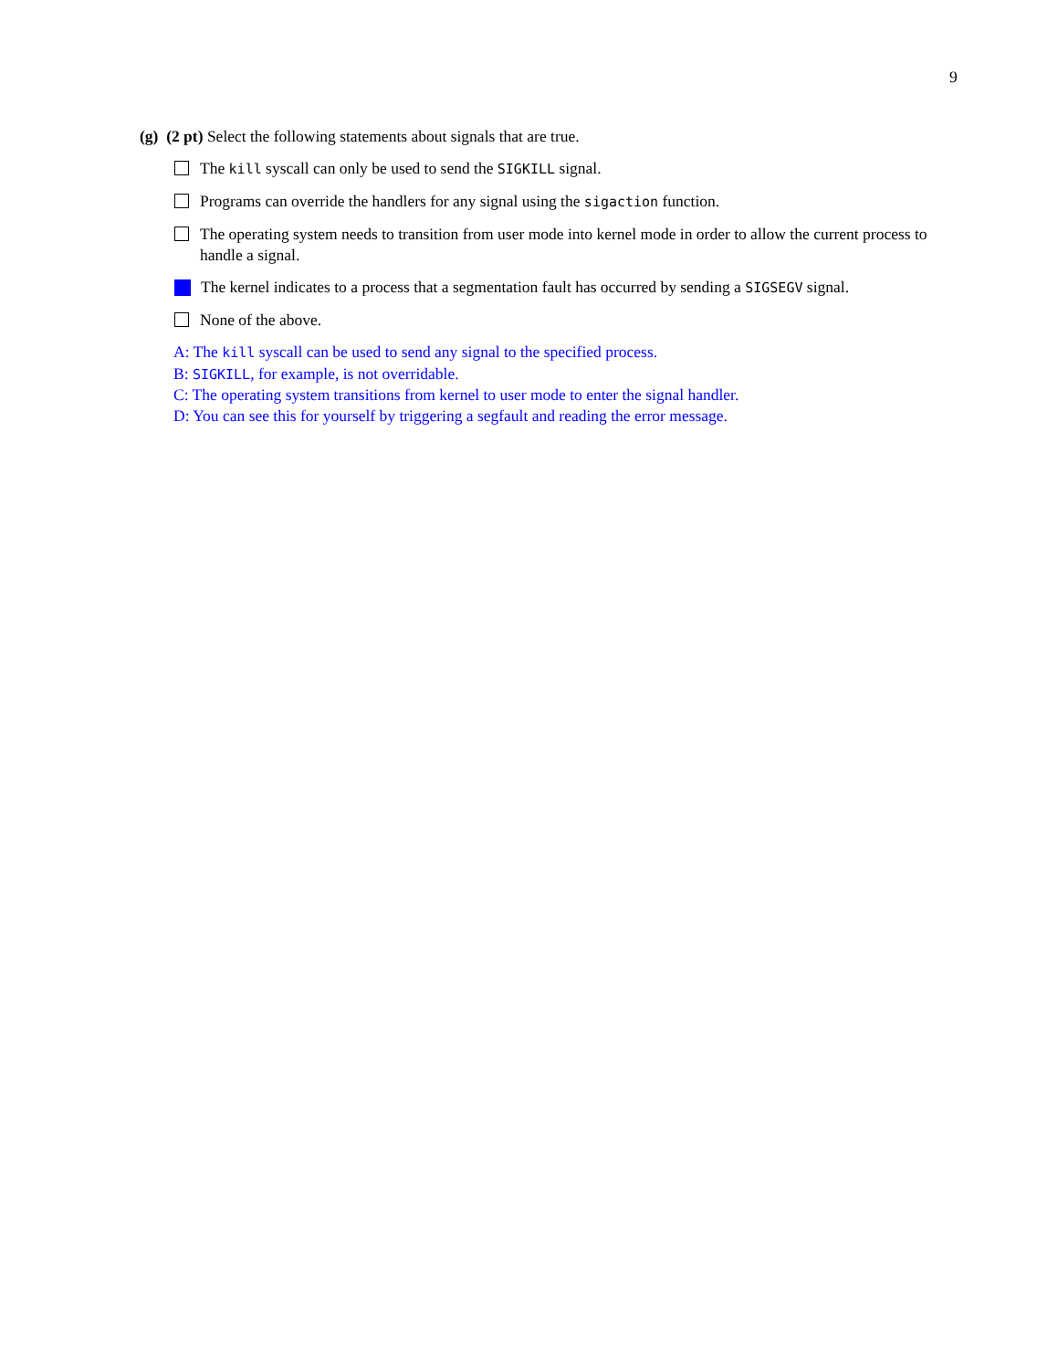9
(g) (2 pt) Select the following statements about signals that are true.
The kill syscall can only be used to send the SIGKILL signal.
Programs can override the handlers for any signal using the sigaction function.
The operating system needs to transition from user mode into kernel mode in order to allow the current process to handle a signal.
The kernel indicates to a process that a segmentation fault has occurred by sending a SIGSEGV signal.
None of the above.
A: The kill syscall can be used to send any signal to the specified process.
B: SIGKILL, for example, is not overridable.
C: The operating system transitions from kernel to user mode to enter the signal handler.
D: You can see this for yourself by triggering a segfault and reading the error message.